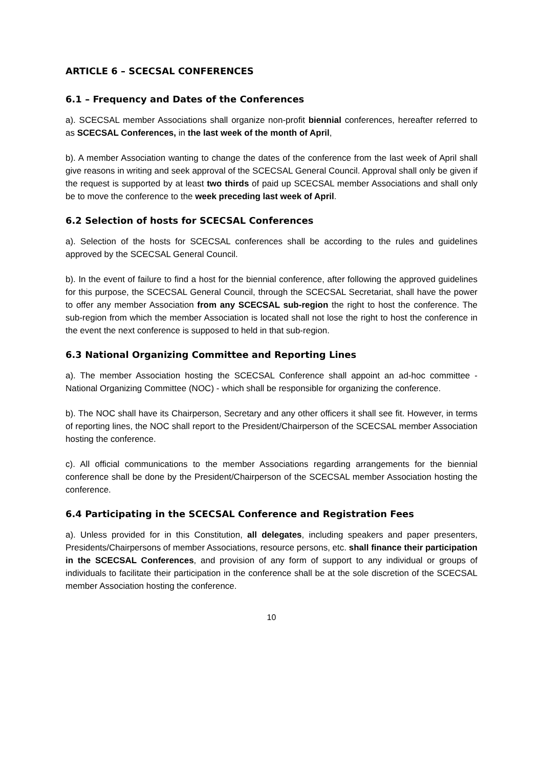ARTICLE 6 – SCECSAL CONFERENCES
6.1 – Frequency and Dates of the Conferences
a). SCECSAL member Associations shall organize non-profit biennial conferences, hereafter referred to as SCECSAL Conferences, in the last week of the month of April,
b). A member Association wanting to change the dates of the conference from the last week of April shall give reasons in writing and seek approval of the SCECSAL General Council. Approval shall only be given if the request is supported by at least two thirds of paid up SCECSAL member Associations and shall only be to move the conference to the week preceding last week of April.
6.2 Selection of hosts for SCECSAL Conferences
a). Selection of the hosts for SCECSAL conferences shall be according to the rules and guidelines approved by the SCECSAL General Council.
b). In the event of failure to find a host for the biennial conference, after following the approved guidelines for this purpose, the SCECSAL General Council, through the SCECSAL Secretariat, shall have the power to offer any member Association from any SCECSAL sub-region the right to host the conference. The sub-region from which the member Association is located shall not lose the right to host the conference in the event the next conference is supposed to held in that sub-region.
6.3 National Organizing Committee and Reporting Lines
a). The member Association hosting the SCECSAL Conference shall appoint an ad-hoc committee - National Organizing Committee (NOC) - which shall be responsible for organizing the conference.
b). The NOC shall have its Chairperson, Secretary and any other officers it shall see fit. However, in terms of reporting lines, the NOC shall report to the President/Chairperson of the SCECSAL member Association hosting the conference.
c). All official communications to the member Associations regarding arrangements for the biennial conference shall be done by the President/Chairperson of the SCECSAL member Association hosting the conference.
6.4 Participating in the SCECSAL Conference and Registration Fees
a). Unless provided for in this Constitution, all delegates, including speakers and paper presenters, Presidents/Chairpersons of member Associations, resource persons, etc. shall finance their participation in the SCECSAL Conferences, and provision of any form of support to any individual or groups of individuals to facilitate their participation in the conference shall be at the sole discretion of the SCECSAL member Association hosting the conference.
10